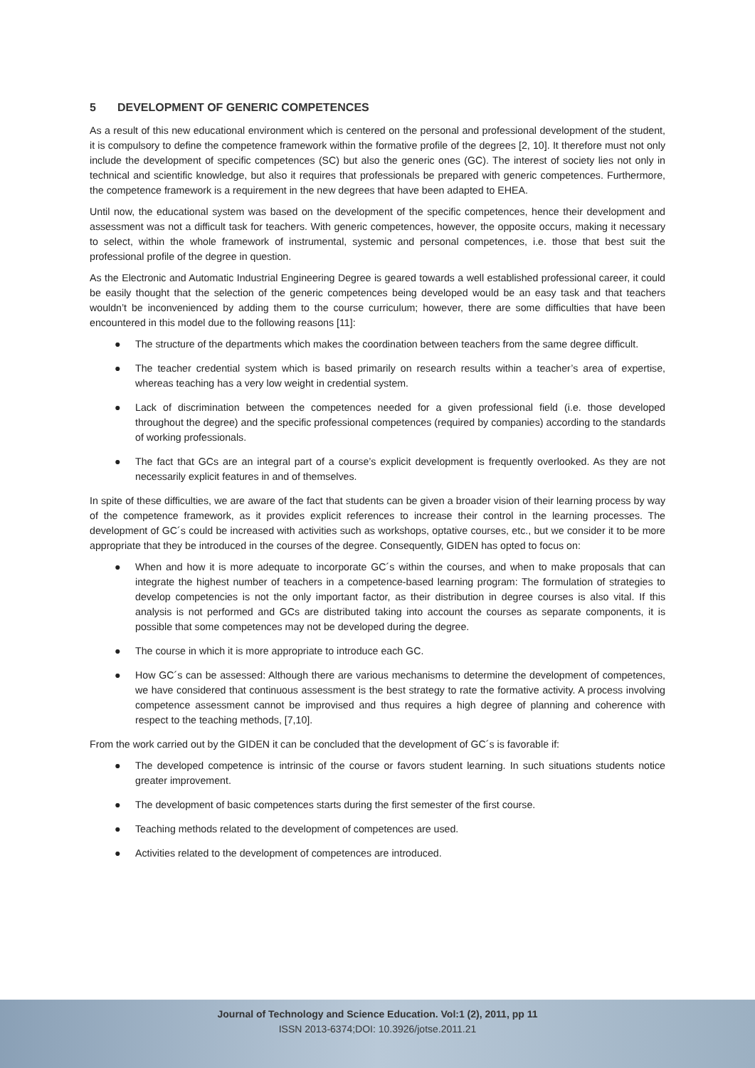5 DEVELOPMENT OF GENERIC COMPETENCES
As a result of this new educational environment which is centered on the personal and professional development of the student, it is compulsory to define the competence framework within the formative profile of the degrees [2, 10]. It therefore must not only include the development of specific competences (SC) but also the generic ones (GC). The interest of society lies not only in technical and scientific knowledge, but also it requires that professionals be prepared with generic competences. Furthermore, the competence framework is a requirement in the new degrees that have been adapted to EHEA.
Until now, the educational system was based on the development of the specific competences, hence their development and assessment was not a difficult task for teachers. With generic competences, however, the opposite occurs, making it necessary to select, within the whole framework of instrumental, systemic and personal competences, i.e. those that best suit the professional profile of the degree in question.
As the Electronic and Automatic Industrial Engineering Degree is geared towards a well established professional career, it could be easily thought that the selection of the generic competences being developed would be an easy task and that teachers wouldn’t be inconvenienced by adding them to the course curriculum; however, there are some difficulties that have been encountered in this model due to the following reasons [11]:
● The structure of the departments which makes the coordination between teachers from the same degree difficult.
● The teacher credential system which is based primarily on research results within a teacher’s area of expertise, whereas teaching has a very low weight in credential system.
● Lack of discrimination between the competences needed for a given professional field (i.e. those developed throughout the degree) and the specific professional competences (required by companies) according to the standards of working professionals.
● The fact that GCs are an integral part of a course’s explicit development is frequently overlooked. As they are not necessarily explicit features in and of themselves.
In spite of these difficulties, we are aware of the fact that students can be given a broader vision of their learning process by way of the competence framework, as it provides explicit references to increase their control in the learning processes. The development of GC´s could be increased with activities such as workshops, optative courses, etc., but we consider it to be more appropriate that they be introduced in the courses of the degree. Consequently, GIDEN has opted to focus on:
● When and how it is more adequate to incorporate GC´s within the courses, and when to make proposals that can integrate the highest number of teachers in a competence-based learning program: The formulation of strategies to develop competencies is not the only important factor, as their distribution in degree courses is also vital. If this analysis is not performed and GCs are distributed taking into account the courses as separate components, it is possible that some competences may not be developed during the degree.
● The course in which it is more appropriate to introduce each GC.
● How GC´s can be assessed: Although there are various mechanisms to determine the development of competences, we have considered that continuous assessment is the best strategy to rate the formative activity. A process involving competence assessment cannot be improvised and thus requires a high degree of planning and coherence with respect to the teaching methods, [7,10].
From the work carried out by the GIDEN it can be concluded that the development of GC´s is favorable if:
● The developed competence is intrinsic of the course or favors student learning. In such situations students notice greater improvement.
● The development of basic competences starts during the first semester of the first course.
● Teaching methods related to the development of competences are used.
● Activities related to the development of competences are introduced.
Journal of Technology and Science Education. Vol:1 (2), 2011, pp 11
ISSN 2013-6374;DOI: 10.3926/jotse.2011.21